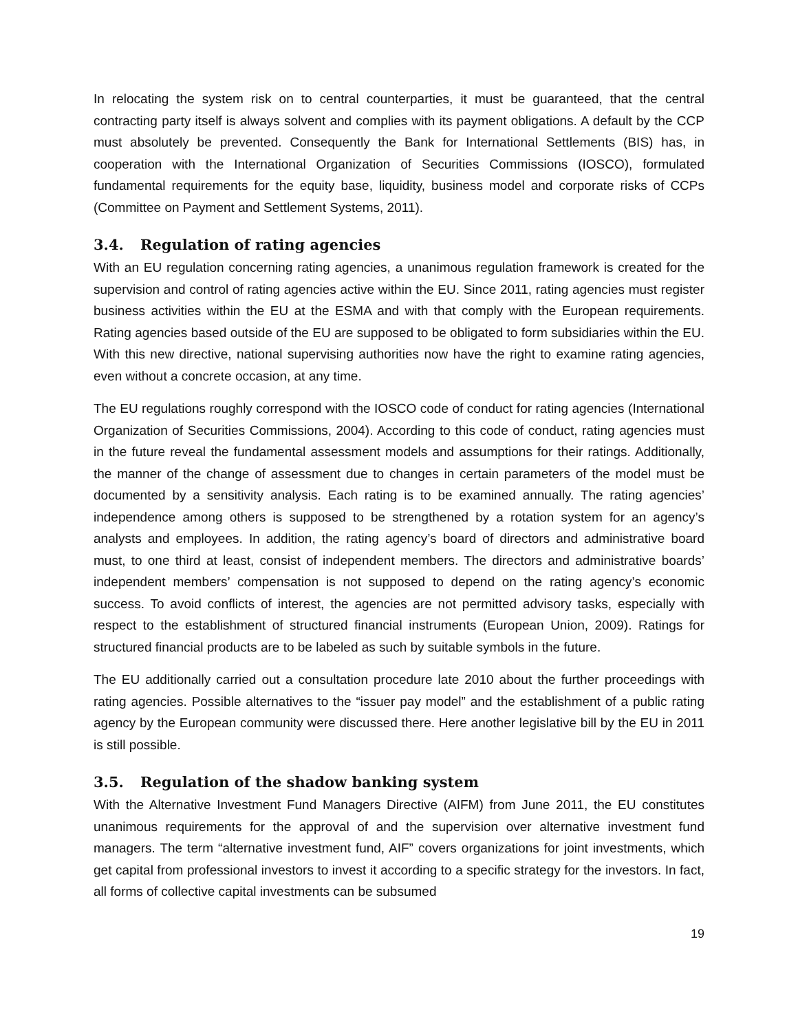In relocating the system risk on to central counterparties, it must be guaranteed, that the central contracting party itself is always solvent and complies with its payment obligations. A default by the CCP must absolutely be prevented. Consequently the Bank for International Settlements (BIS) has, in cooperation with the International Organization of Securities Commissions (IOSCO), formulated fundamental requirements for the equity base, liquidity, business model and corporate risks of CCPs (Committee on Payment and Settlement Systems, 2011).
3.4. Regulation of rating agencies
With an EU regulation concerning rating agencies, a unanimous regulation framework is created for the supervision and control of rating agencies active within the EU. Since 2011, rating agencies must register business activities within the EU at the ESMA and with that comply with the European requirements. Rating agencies based outside of the EU are supposed to be obligated to form subsidiaries within the EU. With this new directive, national supervising authorities now have the right to examine rating agencies, even without a concrete occasion, at any time.
The EU regulations roughly correspond with the IOSCO code of conduct for rating agencies (International Organization of Securities Commissions, 2004). According to this code of conduct, rating agencies must in the future reveal the fundamental assessment models and assumptions for their ratings. Additionally, the manner of the change of assessment due to changes in certain parameters of the model must be documented by a sensitivity analysis. Each rating is to be examined annually. The rating agencies’ independence among others is supposed to be strengthened by a rotation system for an agency’s analysts and employees. In addition, the rating agency’s board of directors and administrative board must, to one third at least, consist of independent members. The directors and administrative boards’ independent members’ compensation is not supposed to depend on the rating agency’s economic success. To avoid conflicts of interest, the agencies are not permitted advisory tasks, especially with respect to the establishment of structured financial instruments (European Union, 2009). Ratings for structured financial products are to be labeled as such by suitable symbols in the future.
The EU additionally carried out a consultation procedure late 2010 about the further proceedings with rating agencies. Possible alternatives to the “issuer pay model” and the establishment of a public rating agency by the European community were discussed there. Here another legislative bill by the EU in 2011 is still possible.
3.5. Regulation of the shadow banking system
With the Alternative Investment Fund Managers Directive (AIFM) from June 2011, the EU constitutes unanimous requirements for the approval of and the supervision over alternative investment fund managers. The term “alternative investment fund, AIF” covers organizations for joint investments, which get capital from professional investors to invest it according to a specific strategy for the investors. In fact, all forms of collective capital investments can be subsumed
19